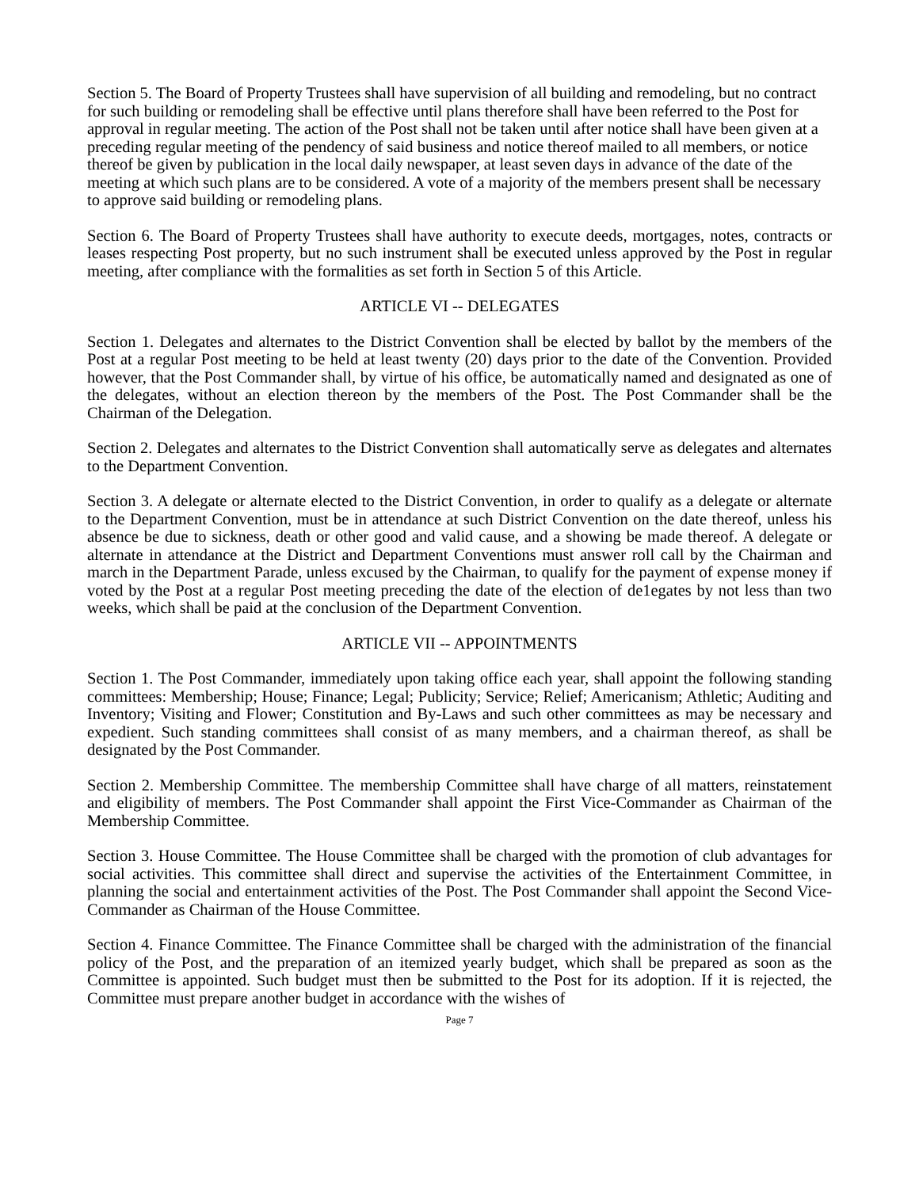Section 5. The Board of Property Trustees shall have supervision of all building and remodeling, but no contract for such building or remodeling shall be effective until plans therefore shall have been referred to the Post for approval in regular meeting. The action of the Post shall not be taken until after notice shall have been given at a preceding regular meeting of the pendency of said business and notice thereof mailed to all members, or notice thereof be given by publication in the local daily newspaper, at least seven days in advance of the date of the meeting at which such plans are to be considered. A vote of a majority of the members present shall be necessary to approve said building or remodeling plans.
Section 6. The Board of Property Trustees shall have authority to execute deeds, mortgages, notes, contracts or leases respecting Post property, but no such instrument shall be executed unless approved by the Post in regular meeting, after compliance with the formalities as set forth in Section 5 of this Article.
ARTICLE VI -- DELEGATES
Section 1. Delegates and alternates to the District Convention shall be elected by ballot by the members of the Post at a regular Post meeting to be held at least twenty (20) days prior to the date of the Convention. Provided however, that the Post Commander shall, by virtue of his office, be automatically named and designated as one of the delegates, without an election thereon by the members of the Post. The Post Commander shall be the Chairman of the Delegation.
Section 2. Delegates and alternates to the District Convention shall automatically serve as delegates and alternates to the Department Convention.
Section 3. A delegate or alternate elected to the District Convention, in order to qualify as a delegate or alternate to the Department Convention, must be in attendance at such District Convention on the date thereof, unless his absence be due to sickness, death or other good and valid cause, and a showing be made thereof. A delegate or alternate in attendance at the District and Department Conventions must answer roll call by the Chairman and march in the Department Parade, unless excused by the Chairman, to qualify for the payment of expense money if voted by the Post at a regular Post meeting preceding the date of the election of de1egates by not less than two weeks, which shall be paid at the conclusion of the Department Convention.
ARTICLE VII -- APPOINTMENTS
Section 1. The Post Commander, immediately upon taking office each year, shall appoint the following standing committees: Membership; House; Finance; Legal; Publicity; Service; Relief; Americanism; Athletic; Auditing and Inventory; Visiting and Flower; Constitution and By-Laws and such other committees as may be necessary and expedient. Such standing committees shall consist of as many members, and a chairman thereof, as shall be designated by the Post Commander.
Section 2. Membership Committee. The membership Committee shall have charge of all matters, reinstatement and eligibility of members. The Post Commander shall appoint the First Vice-Commander as Chairman of the Membership Committee.
Section 3. House Committee. The House Committee shall be charged with the promotion of club advantages for social activities. This committee shall direct and supervise the activities of the Entertainment Committee, in planning the social and entertainment activities of the Post. The Post Commander shall appoint the Second Vice-Commander as Chairman of the House Committee.
Section 4. Finance Committee. The Finance Committee shall be charged with the administration of the financial policy of the Post, and the preparation of an itemized yearly budget, which shall be prepared as soon as the Committee is appointed. Such budget must then be submitted to the Post for its adoption. If it is rejected, the Committee must prepare another budget in accordance with the wishes of
Page 7